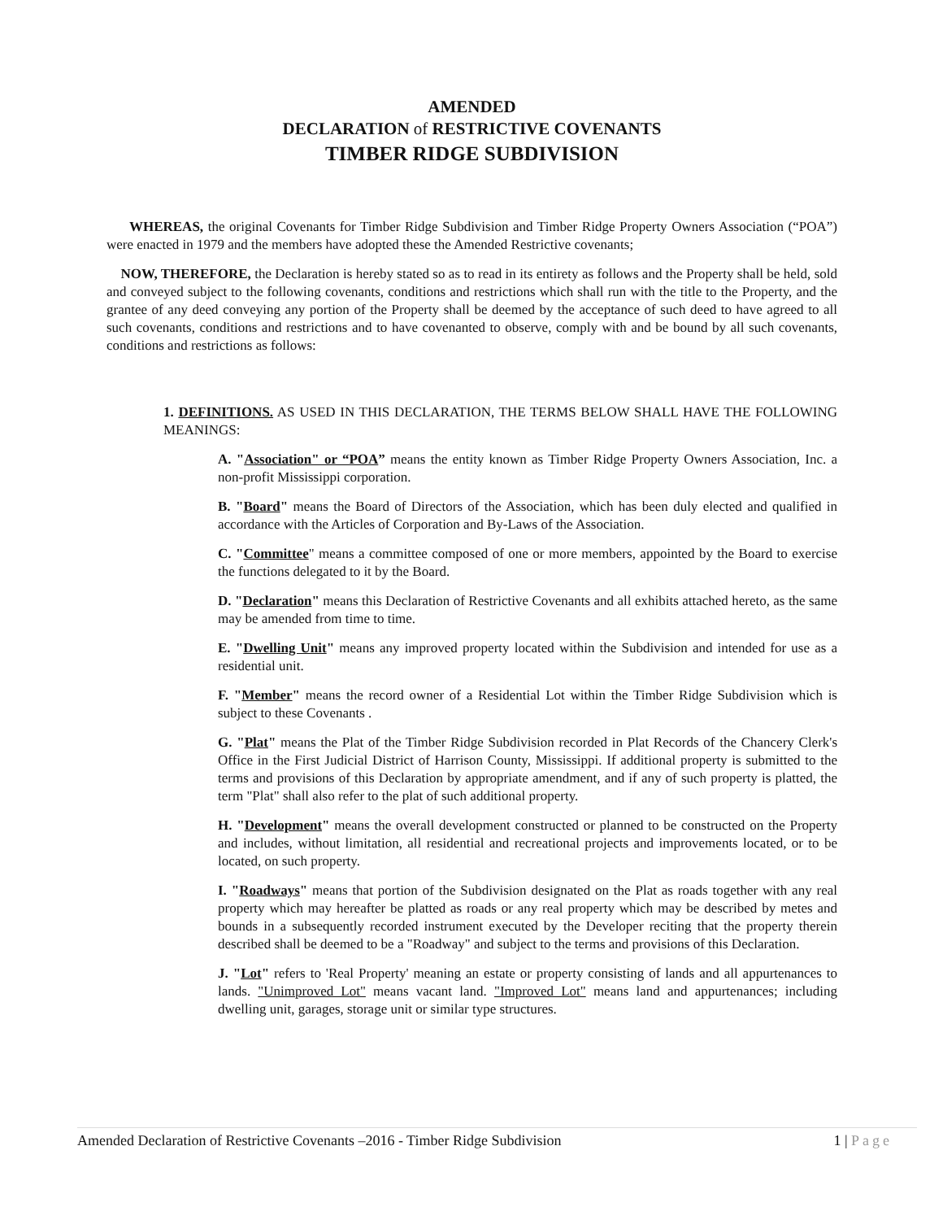AMENDED
DECLARATION of RESTRICTIVE COVENANTS
TIMBER RIDGE SUBDIVISION
WHEREAS, the original Covenants for Timber Ridge Subdivision and Timber Ridge Property Owners Association (“POA”) were enacted in 1979 and the members have adopted these the Amended Restrictive covenants;
NOW, THEREFORE, the Declaration is hereby stated so as to read in its entirety as follows and the Property shall be held, sold and conveyed subject to the following covenants, conditions and restrictions which shall run with the title to the Property, and the grantee of any deed conveying any portion of the Property shall be deemed by the acceptance of such deed to have agreed to all such covenants, conditions and restrictions and to have covenanted to observe, comply with and be bound by all such covenants, conditions and restrictions as follows:
1. DEFINITIONS. AS USED IN THIS DECLARATION, THE TERMS BELOW SHALL HAVE THE FOLLOWING MEANINGS:
A. "Association" or “POA” means the entity known as Timber Ridge Property Owners Association, Inc. a non-profit Mississippi corporation.
B. "Board" means the Board of Directors of the Association, which has been duly elected and qualified in accordance with the Articles of Corporation and By-Laws of the Association.
C. "Committee" means a committee composed of one or more members, appointed by the Board to exercise the functions delegated to it by the Board.
D. "Declaration" means this Declaration of Restrictive Covenants and all exhibits attached hereto, as the same may be amended from time to time.
E. "Dwelling Unit" means any improved property located within the Subdivision and intended for use as a residential unit.
F. "Member" means the record owner of a Residential Lot within the Timber Ridge Subdivision which is subject to these Covenants .
G. "Plat" means the Plat of the Timber Ridge Subdivision recorded in Plat Records of the Chancery Clerk's Office in the First Judicial District of Harrison County, Mississippi. If additional property is submitted to the terms and provisions of this Declaration by appropriate amendment, and if any of such property is platted, the term "Plat" shall also refer to the plat of such additional property.
H. "Development" means the overall development constructed or planned to be constructed on the Property and includes, without limitation, all residential and recreational projects and improvements located, or to be located, on such property.
I. "Roadways" means that portion of the Subdivision designated on the Plat as roads together with any real property which may hereafter be platted as roads or any real property which may be described by metes and bounds in a subsequently recorded instrument executed by the Developer reciting that the property therein described shall be deemed to be a "Roadway" and subject to the terms and provisions of this Declaration.
J. "Lot" refers to 'Real Property' meaning an estate or property consisting of lands and all appurtenances to lands. "Unimproved Lot" means vacant land. "Improved Lot" means land and appurtenances; including dwelling unit, garages, storage unit or similar type structures.
Amended Declaration of Restrictive Covenants –2016 - Timber Ridge Subdivision 1 | Page